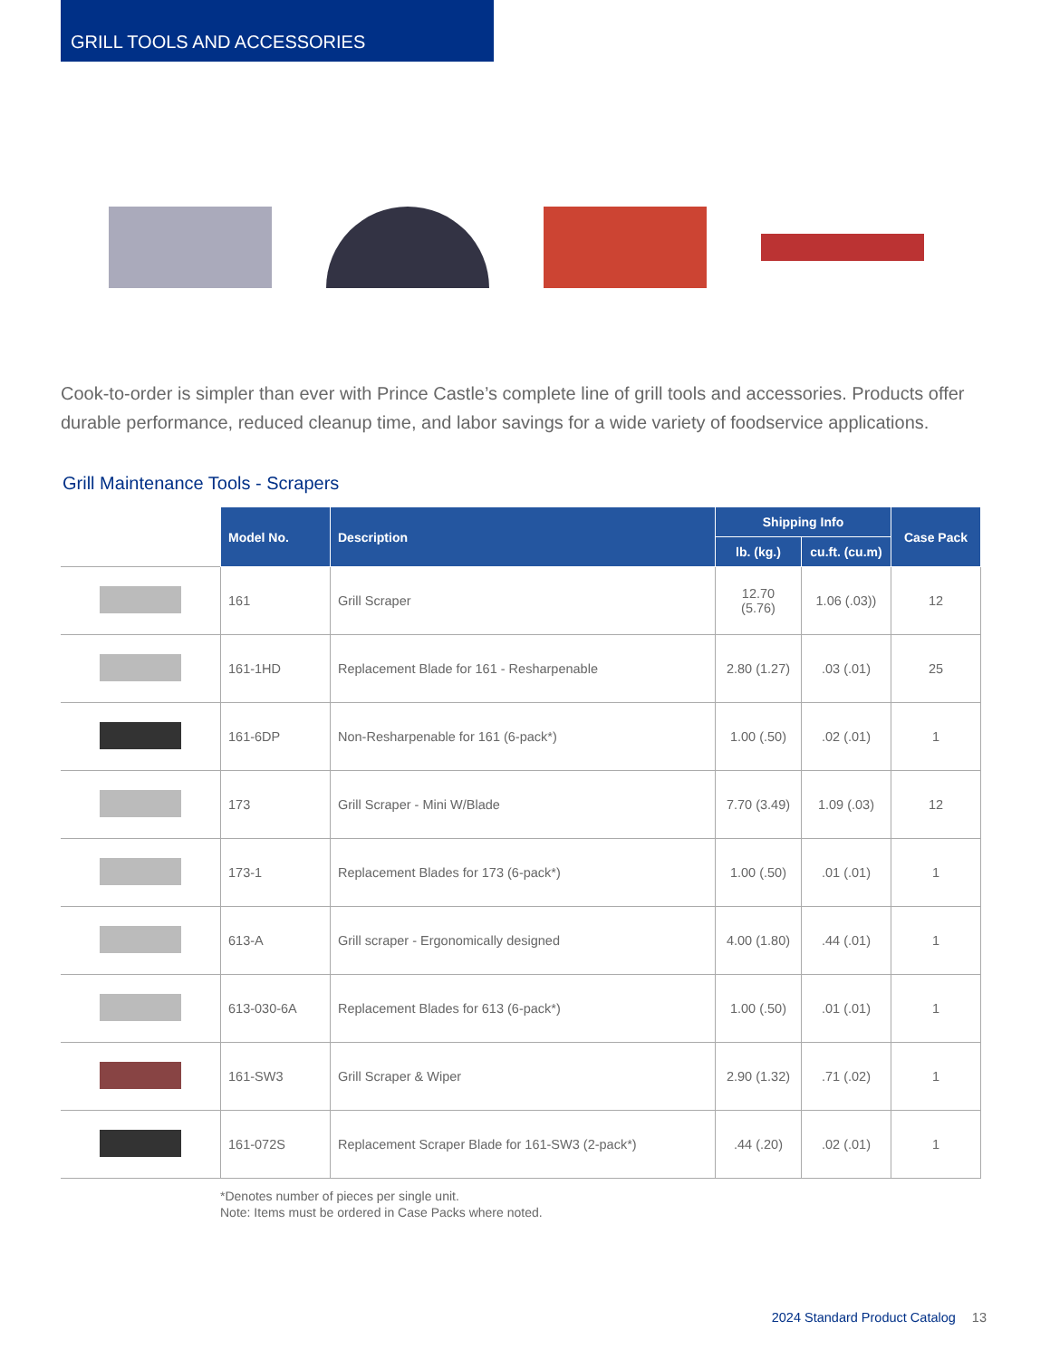GRILL TOOLS AND ACCESSORIES
Cook-to-order is simpler than ever with Prince Castle’s complete line of grill tools and accessories. Products offer durable performance, reduced cleanup time, and labor savings for a wide variety of foodservice applications.
Grill Maintenance Tools - Scrapers
| | Model No. | Description | Shipping Info | | Case Pack |
| --- | --- | --- | --- | --- | --- |
| | | | lb. (kg.) | cu.ft. (cu.m) | |
| | 161 | Grill Scraper | 12.70 (5.76) | 1.06 (.03)) | 12 |
| | 161-1HD | Replacement Blade for 161 - Resharpenable | 2.80 (1.27) | .03 (.01) | 25 |
| | 161-6DP | Non-Resharpenable for 161 (6-pack*) | 1.00 (.50) | .02 (.01) | 1 |
| | 173 | Grill Scraper - Mini W/Blade | 7.70 (3.49) | 1.09 (.03) | 12 |
| | 173-1 | Replacement Blades for 173 (6-pack*) | 1.00 (.50) | .01 (.01) | 1 |
| | 613-A | Grill scraper - Ergonomically designed | 4.00 (1.80) | .44 (.01) | 1 |
| | 613-030-6A | Replacement Blades for 613 (6-pack*) | 1.00 (.50) | .01 (.01) | 1 |
| | 161-SW3 | Grill Scraper & Wiper | 2.90 (1.32) | .71 (.02) | 1 |
| | 161-072S | Replacement Scraper Blade for 161-SW3 (2-pack*) | .44 (.20) | .02 (.01) | 1 |
*Denotes number of pieces per single unit.
Note: Items must be ordered in Case Packs where noted.
2024 Standard Product Catalog 13